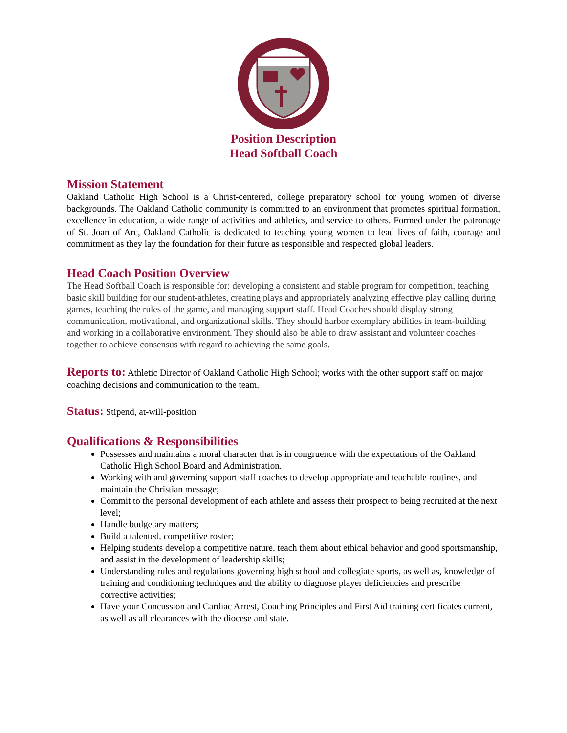Position Description
Head Softball Coach
Mission Statement
Oakland Catholic High School is a Christ-centered, college preparatory school for young women of diverse backgrounds. The Oakland Catholic community is committed to an environment that promotes spiritual formation, excellence in education, a wide range of activities and athletics, and service to others. Formed under the patronage of St. Joan of Arc, Oakland Catholic is dedicated to teaching young women to lead lives of faith, courage and commitment as they lay the foundation for their future as responsible and respected global leaders.
Head Coach Position Overview
The Head Softball Coach is responsible for: developing a consistent and stable program for competition, teaching basic skill building for our student-athletes, creating plays and appropriately analyzing effective play calling during games, teaching the rules of the game, and managing support staff. Head Coaches should display strong communication, motivational, and organizational skills. They should harbor exemplary abilities in team-building and working in a collaborative environment. They should also be able to draw assistant and volunteer coaches together to achieve consensus with regard to achieving the same goals.
Reports to: Athletic Director of Oakland Catholic High School; works with the other support staff on major coaching decisions and communication to the team.
Status: Stipend, at-will-position
Qualifications & Responsibilities
Possesses and maintains a moral character that is in congruence with the expectations of the Oakland Catholic High School Board and Administration.
Working with and governing support staff coaches to develop appropriate and teachable routines, and maintain the Christian message;
Commit to the personal development of each athlete and assess their prospect to being recruited at the next level;
Handle budgetary matters;
Build a talented, competitive roster;
Helping students develop a competitive nature, teach them about ethical behavior and good sportsmanship, and assist in the development of leadership skills;
Understanding rules and regulations governing high school and collegiate sports, as well as, knowledge of training and conditioning techniques and the ability to diagnose player deficiencies and prescribe corrective activities;
Have your Concussion and Cardiac Arrest, Coaching Principles and First Aid training certificates current, as well as all clearances with the diocese and state.